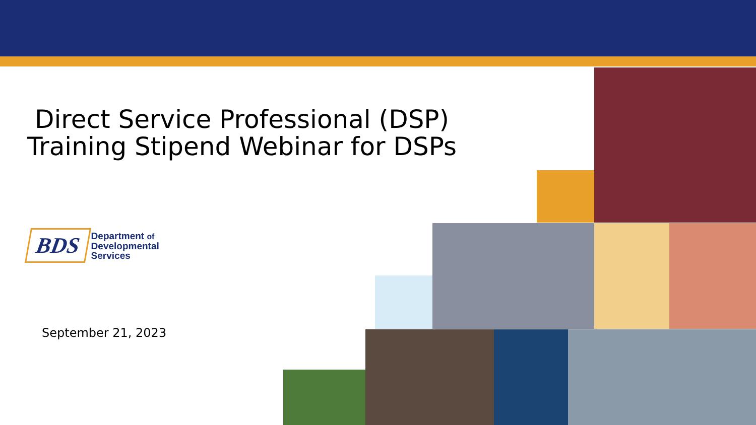Direct Service Professional (DSP) Training Stipend Webinar for DSPs
BDS
Department of
Developmental
Services
September 21, 2023